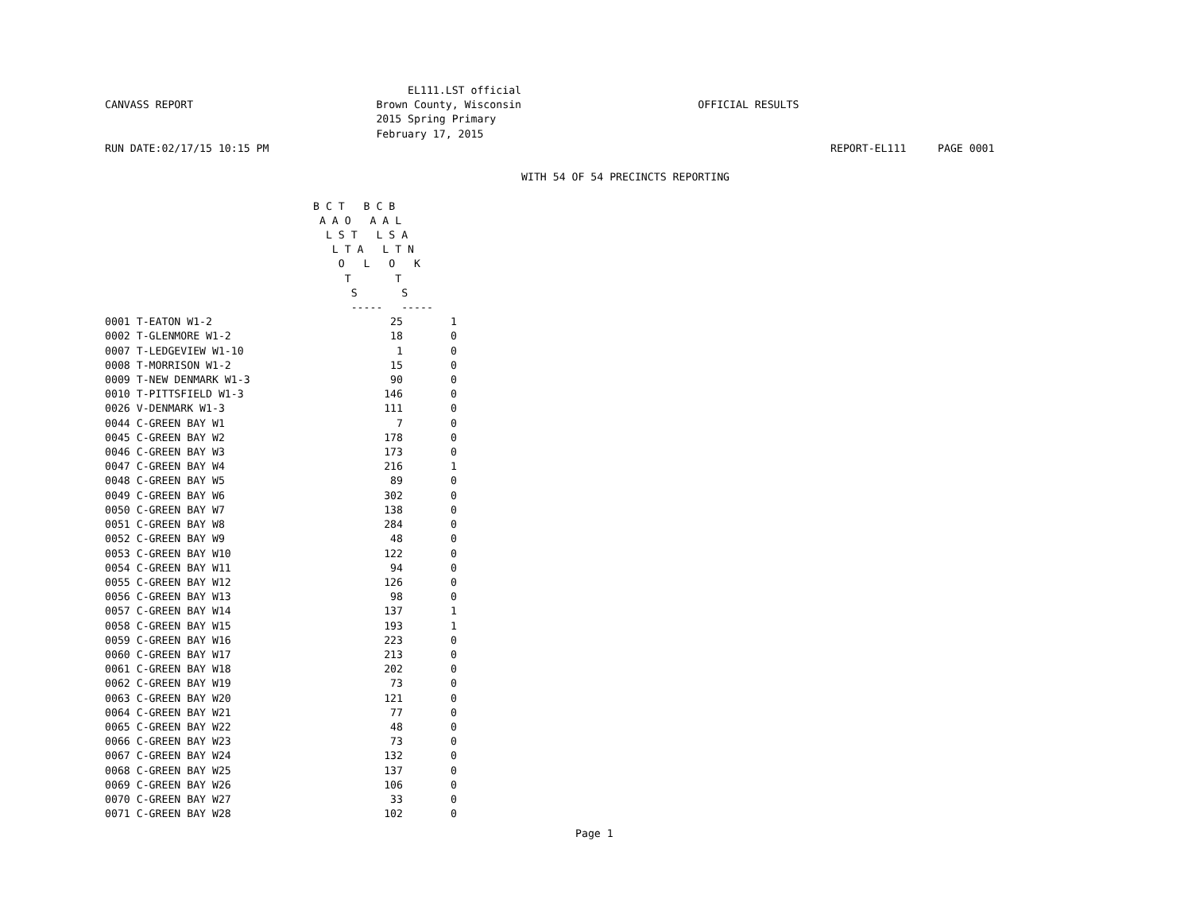EL111.LST official
CANVASS REPORT                             Brown County, Wisconsin                            OFFICIAL RESULTS
                                           2015 Spring Primary
                                           February 17, 2015
RUN DATE:02/17/15 10:15 PM                                                                                         REPORT-EL111     PAGE 0001

                                                                  WITH 54 OF 54 PRECINCTS REPORTING

                                 B C T   B C B
                                  A A O   A A L
                                   L S T   L S A
                                    L T A   L T N
                                     O   L   O   K
                                      T       T
                                       S       S
                                       -----   -----
| 0001 T-EATON W1-2 | 25 | 1 |
| 0002 T-GLENMORE W1-2 | 18 | 0 |
| 0007 T-LEDGEVIEW W1-10 | 1 | 0 |
| 0008 T-MORRISON W1-2 | 15 | 0 |
| 0009 T-NEW DENMARK W1-3 | 90 | 0 |
| 0010 T-PITTSFIELD W1-3 | 146 | 0 |
| 0026 V-DENMARK W1-3 | 111 | 0 |
| 0044 C-GREEN BAY W1 | 7 | 0 |
| 0045 C-GREEN BAY W2 | 178 | 0 |
| 0046 C-GREEN BAY W3 | 173 | 0 |
| 0047 C-GREEN BAY W4 | 216 | 1 |
| 0048 C-GREEN BAY W5 | 89 | 0 |
| 0049 C-GREEN BAY W6 | 302 | 0 |
| 0050 C-GREEN BAY W7 | 138 | 0 |
| 0051 C-GREEN BAY W8 | 284 | 0 |
| 0052 C-GREEN BAY W9 | 48 | 0 |
| 0053 C-GREEN BAY W10 | 122 | 0 |
| 0054 C-GREEN BAY W11 | 94 | 0 |
| 0055 C-GREEN BAY W12 | 126 | 0 |
| 0056 C-GREEN BAY W13 | 98 | 0 |
| 0057 C-GREEN BAY W14 | 137 | 1 |
| 0058 C-GREEN BAY W15 | 193 | 1 |
| 0059 C-GREEN BAY W16 | 223 | 0 |
| 0060 C-GREEN BAY W17 | 213 | 0 |
| 0061 C-GREEN BAY W18 | 202 | 0 |
| 0062 C-GREEN BAY W19 | 73 | 0 |
| 0063 C-GREEN BAY W20 | 121 | 0 |
| 0064 C-GREEN BAY W21 | 77 | 0 |
| 0065 C-GREEN BAY W22 | 48 | 0 |
| 0066 C-GREEN BAY W23 | 73 | 0 |
| 0067 C-GREEN BAY W24 | 132 | 0 |
| 0068 C-GREEN BAY W25 | 137 | 0 |
| 0069 C-GREEN BAY W26 | 106 | 0 |
| 0070 C-GREEN BAY W27 | 33 | 0 |
| 0071 C-GREEN BAY W28 | 102 | 0 |
Page 1